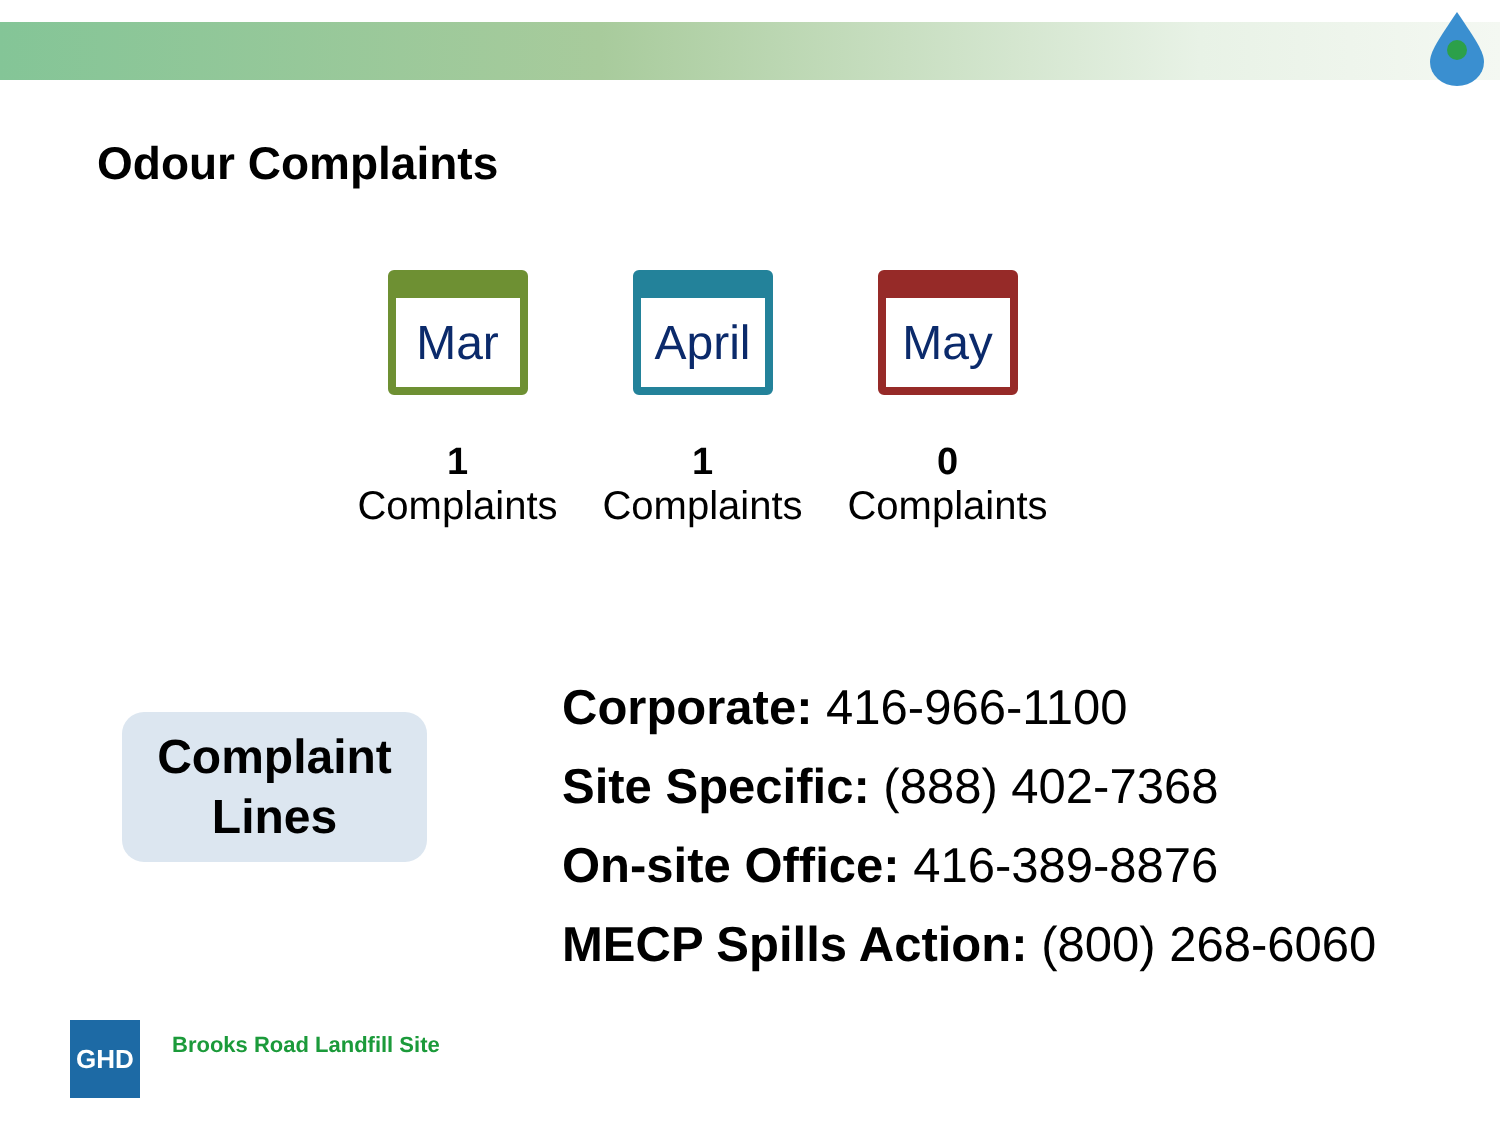Odour Complaints
Mar
1
Complaints
April
1
Complaints
May
0
Complaints
Complaint
Lines
Corporate: 416-966-1100
Site Specific: (888) 402-7368
On-site Office: 416-389-8876
MECP Spills Action: (800) 268-6060
GHD
Brooks Road Landfill Site